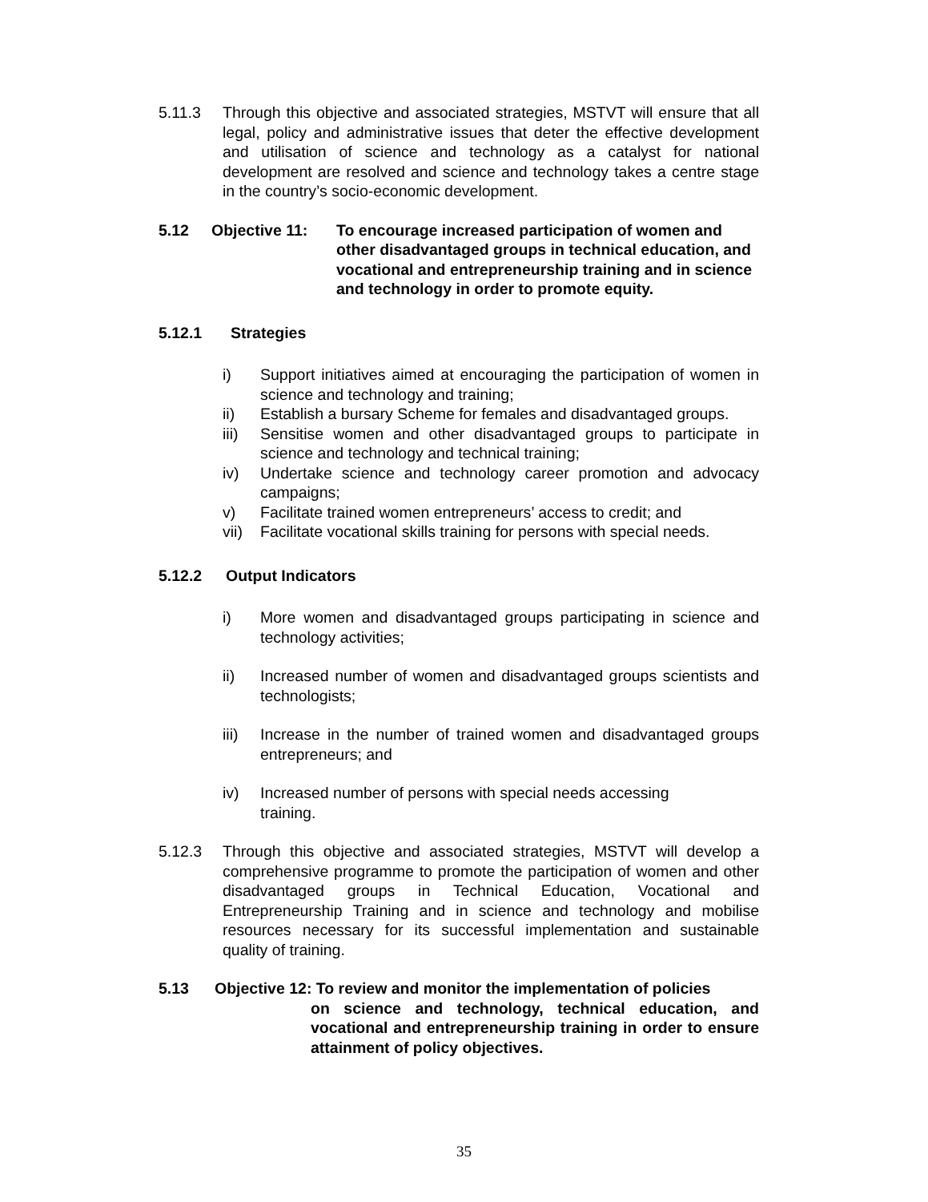5.11.3 Through this objective and associated strategies, MSTVT will ensure that all legal, policy and administrative issues that deter the effective development and utilisation of science and technology as a catalyst for national development are resolved and science and technology takes a centre stage in the country’s socio-economic development.
5.12 Objective 11: To encourage increased participation of women and other disadvantaged groups in technical education, and vocational and entrepreneurship training and in science and technology in order to promote equity.
5.12.1 Strategies
i) Support initiatives aimed at encouraging the participation of women in science and technology and training;
ii) Establish a bursary Scheme for females and disadvantaged groups.
iii) Sensitise women and other disadvantaged groups to participate in science and technology and technical training;
iv) Undertake science and technology career promotion and advocacy campaigns;
v) Facilitate trained women entrepreneurs’ access to credit; and
vii) Facilitate vocational skills training for persons with special needs.
5.12.2 Output Indicators
i) More women and disadvantaged groups participating in science and technology activities;
ii) Increased number of women and disadvantaged groups scientists and technologists;
iii) Increase in the number of trained women and disadvantaged groups entrepreneurs; and
iv) Increased number of persons with special needs accessing
training.
5.12.3 Through this objective and associated strategies, MSTVT will develop a comprehensive programme to promote the participation of women and other disadvantaged groups in Technical Education, Vocational and Entrepreneurship Training and in science and technology and mobilise resources necessary for its successful implementation and sustainable quality of training.
5.13 Objective 12: To review and monitor the implementation of policies
on science and technology, technical education, and vocational and entrepreneurship training in order to ensure attainment of policy objectives.
35